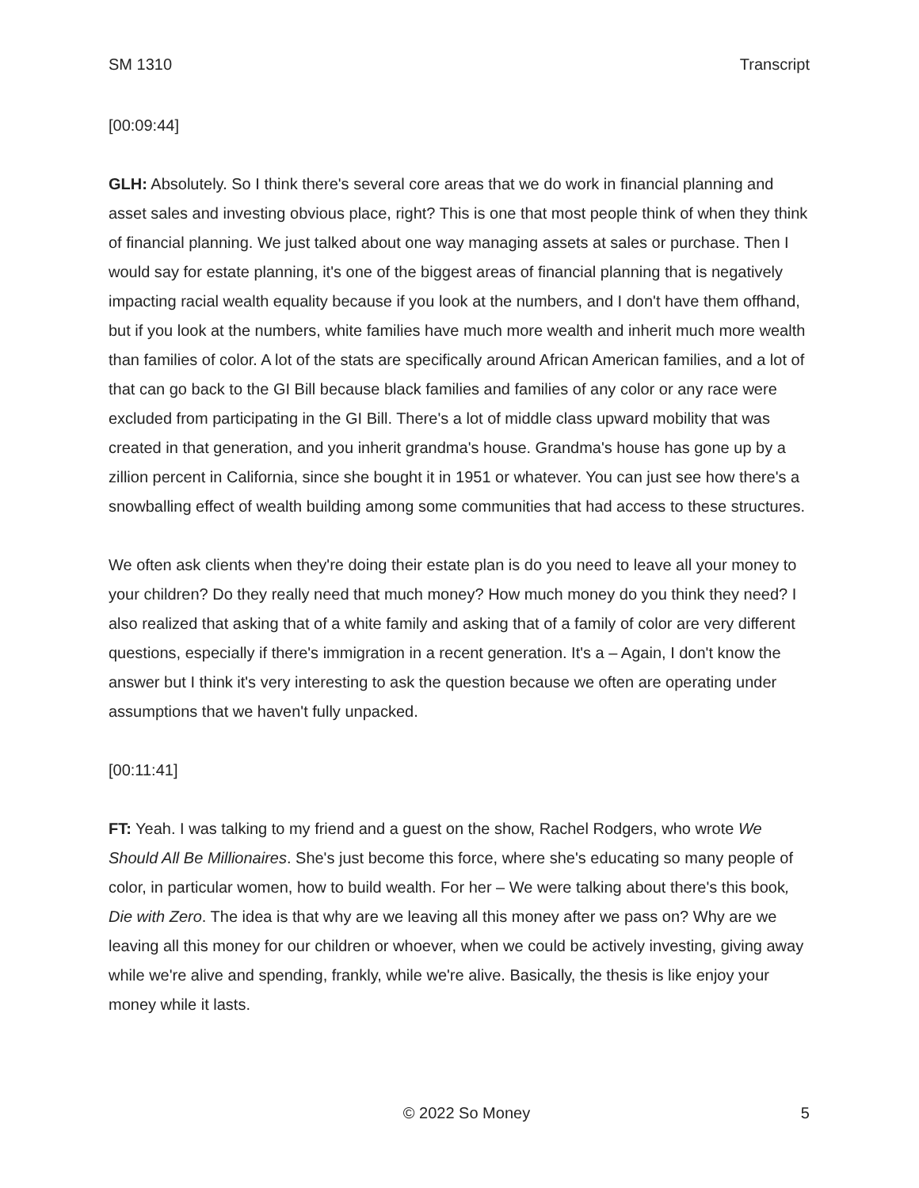SM 1310 Transcript
[00:09:44]
GLH: Absolutely. So I think there's several core areas that we do work in financial planning and asset sales and investing obvious place, right? This is one that most people think of when they think of financial planning. We just talked about one way managing assets at sales or purchase. Then I would say for estate planning, it's one of the biggest areas of financial planning that is negatively impacting racial wealth equality because if you look at the numbers, and I don't have them offhand, but if you look at the numbers, white families have much more wealth and inherit much more wealth than families of color. A lot of the stats are specifically around African American families, and a lot of that can go back to the GI Bill because black families and families of any color or any race were excluded from participating in the GI Bill. There's a lot of middle class upward mobility that was created in that generation, and you inherit grandma's house. Grandma's house has gone up by a zillion percent in California, since she bought it in 1951 or whatever. You can just see how there's a snowballing effect of wealth building among some communities that had access to these structures.
We often ask clients when they're doing their estate plan is do you need to leave all your money to your children? Do they really need that much money? How much money do you think they need? I also realized that asking that of a white family and asking that of a family of color are very different questions, especially if there's immigration in a recent generation. It's a – Again, I don't know the answer but I think it's very interesting to ask the question because we often are operating under assumptions that we haven't fully unpacked.
[00:11:41]
FT: Yeah. I was talking to my friend and a guest on the show, Rachel Rodgers, who wrote We Should All Be Millionaires. She's just become this force, where she's educating so many people of color, in particular women, how to build wealth. For her – We were talking about there's this book, Die with Zero. The idea is that why are we leaving all this money after we pass on? Why are we leaving all this money for our children or whoever, when we could be actively investing, giving away while we're alive and spending, frankly, while we're alive. Basically, the thesis is like enjoy your money while it lasts.
© 2022 So Money 5